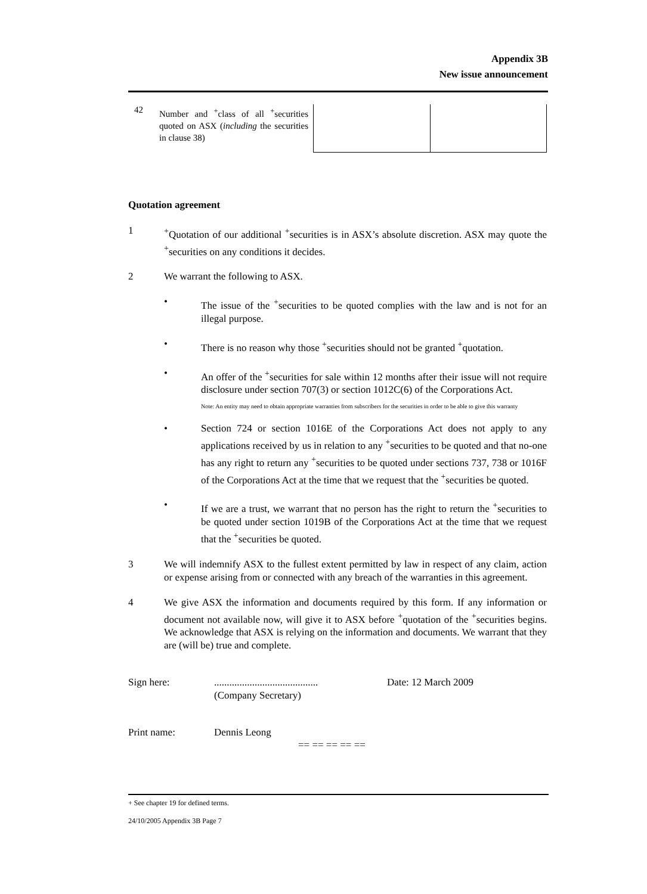Appendix 3B
New issue announcement
| 42 | Number and <sup>+</sup>class of all <sup>+</sup>securities quoted on ASX ( including the securities in clause 38) | | |
Quotation agreement
1 <sup>+</sup>Quotation of our additional <sup>+</sup>securities is in ASX’s absolute discretion. ASX may quote the <sup>+</sup>securities on any conditions it decides.
2 We warrant the following to ASX.
• The issue of the <sup>+</sup>securities to be quoted complies with the law and is not for an illegal purpose.
• There is no reason why those <sup>+</sup>securities should not be granted <sup>+</sup>quotation.
• An offer of the <sup>+</sup>securities for sale within 12 months after their issue will not require disclosure under section 707(3) or section 1012C(6) of the Corporations Act.
Note: An entity may need to obtain appropriate warranties from subscribers for the securities in order to be able to give this warranty
• Section 724 or section 1016E of the Corporations Act does not apply to any applications received by us in relation to any <sup>+</sup>securities to be quoted and that no-one has any right to return any <sup>+</sup>securities to be quoted under sections 737, 738 or 1016F of the Corporations Act at the time that we request that the <sup>+</sup>securities be quoted.
• If we are a trust, we warrant that no person has the right to return the <sup>+</sup>securities to be quoted under section 1019B of the Corporations Act at the time that we request that the <sup>+</sup>securities be quoted.
3 We will indemnify ASX to the fullest extent permitted by law in respect of any claim, action or expense arising from or connected with any breach of the warranties in this agreement.
4 We give ASX the information and documents required by this form. If any information or document not available now, will give it to ASX before <sup>+</sup>quotation of the <sup>+</sup>securities begins. We acknowledge that ASX is relying on the information and documents. We warrant that they are (will be) true and complete.
Sign here: .........................................
(Company Secretary)
Date: 12 March 2009
Print name: Dennis Leong
== == == == ==
+ See chapter 19 for defined terms.
24/10/2005 Appendix 3B Page 7